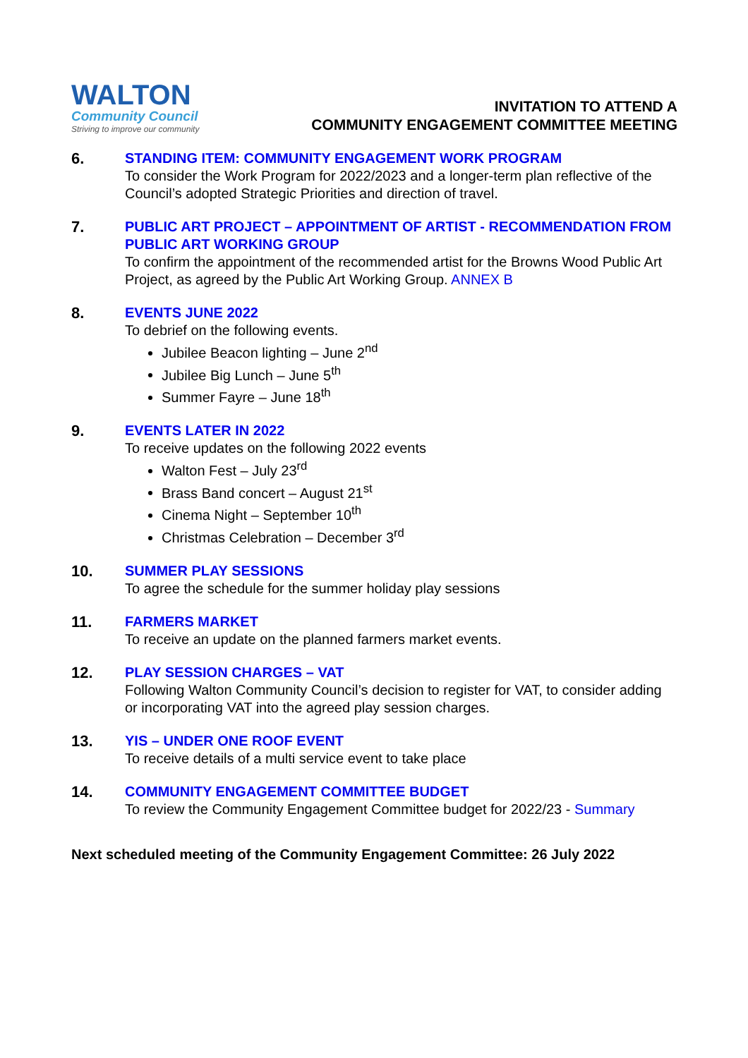WALTON
Community Council
Striving to improve our community
INVITATION TO ATTEND A
COMMUNITY ENGAGEMENT COMMITTEE MEETING
6. STANDING ITEM: COMMUNITY ENGAGEMENT WORK PROGRAM
To consider the Work Program for 2022/2023 and a longer-term plan reflective of the Council’s adopted Strategic Priorities and direction of travel.
7. PUBLIC ART PROJECT – APPOINTMENT OF ARTIST - RECOMMENDATION FROM PUBLIC ART WORKING GROUP
To confirm the appointment of the recommended artist for the Browns Wood Public Art Project, as agreed by the Public Art Working Group. ANNEX B
8. EVENTS JUNE 2022
To debrief on the following events.
Jubilee Beacon lighting – June 2<sup>nd</sup>
Jubilee Big Lunch – June 5<sup>th</sup>
Summer Fayre – June 18<sup>th</sup>
9. EVENTS LATER IN 2022
To receive updates on the following 2022 events
Walton Fest – July 23<sup>rd</sup>
Brass Band concert – August 21<sup>st</sup>
Cinema Night – September 10<sup>th</sup>
Christmas Celebration – December 3<sup>rd</sup>
10. SUMMER PLAY SESSIONS
To agree the schedule for the summer holiday play sessions
11. FARMERS MARKET
To receive an update on the planned farmers market events.
12. PLAY SESSION CHARGES – VAT
Following Walton Community Council’s decision to register for VAT, to consider adding or incorporating VAT into the agreed play session charges.
13. YIS – UNDER ONE ROOF EVENT
To receive details of a multi service event to take place
14. COMMUNITY ENGAGEMENT COMMITTEE BUDGET
To review the Community Engagement Committee budget for 2022/23 - Summary
Next scheduled meeting of the Community Engagement Committee: 26 July 2022